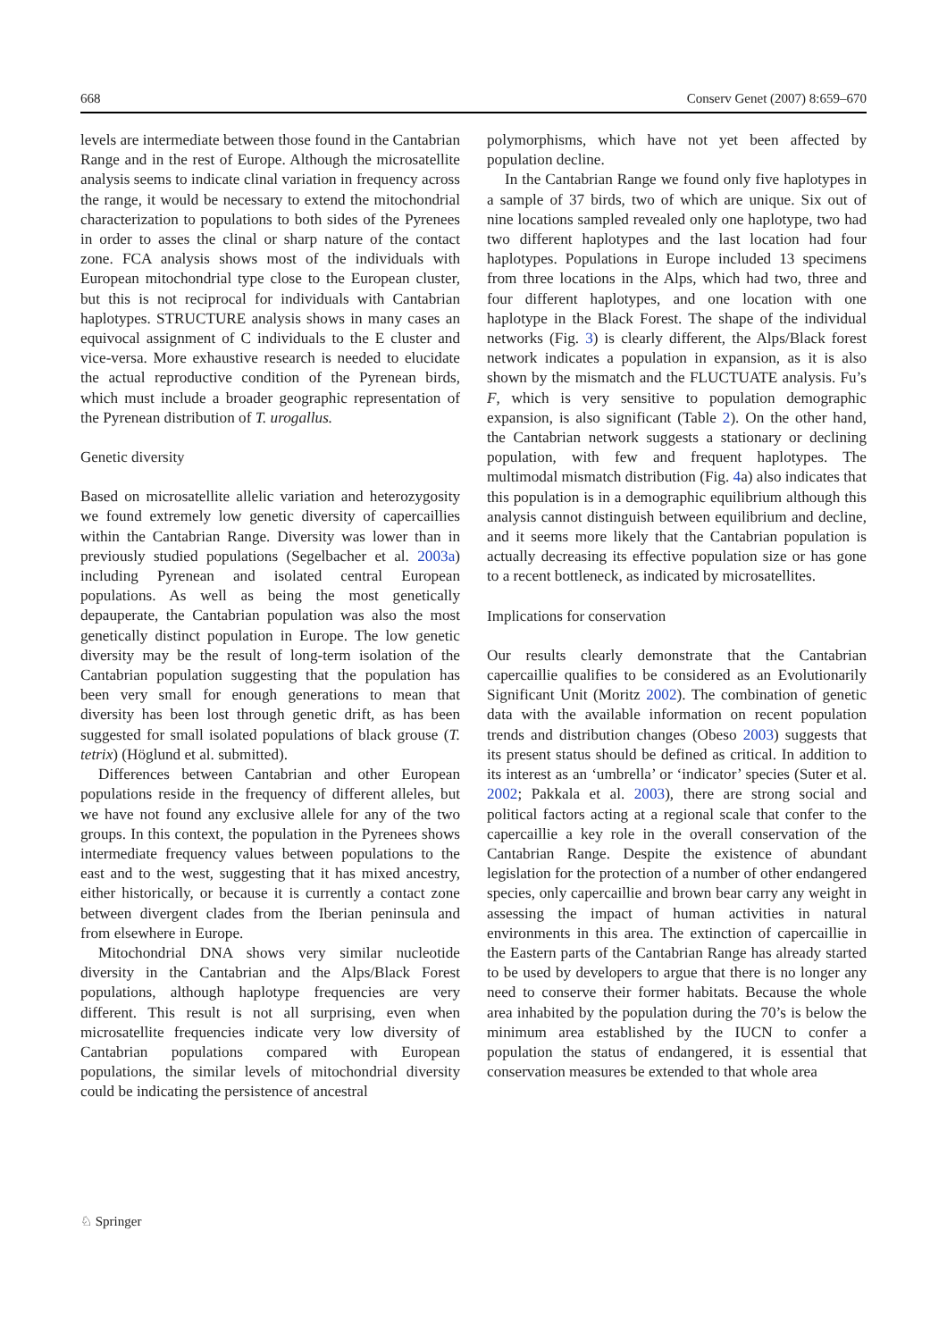668 Conserv Genet (2007) 8:659–670
levels are intermediate between those found in the Cantabrian Range and in the rest of Europe. Although the microsatellite analysis seems to indicate clinal variation in frequency across the range, it would be necessary to extend the mitochondrial characterization to populations to both sides of the Pyrenees in order to asses the clinal or sharp nature of the contact zone. FCA analysis shows most of the individuals with European mitochondrial type close to the European cluster, but this is not reciprocal for individuals with Cantabrian haplotypes. STRUCTURE analysis shows in many cases an equivocal assignment of C individuals to the E cluster and vice-versa. More exhaustive research is needed to elucidate the actual reproductive condition of the Pyrenean birds, which must include a broader geographic representation of the Pyrenean distribution of T. urogallus.
Genetic diversity
Based on microsatellite allelic variation and heterozygosity we found extremely low genetic diversity of capercaillies within the Cantabrian Range. Diversity was lower than in previously studied populations (Segelbacher et al. 2003a) including Pyrenean and isolated central European populations. As well as being the most genetically depauperate, the Cantabrian population was also the most genetically distinct population in Europe. The low genetic diversity may be the result of long-term isolation of the Cantabrian population suggesting that the population has been very small for enough generations to mean that diversity has been lost through genetic drift, as has been suggested for small isolated populations of black grouse (T. tetrix) (Höglund et al. submitted).
Differences between Cantabrian and other European populations reside in the frequency of different alleles, but we have not found any exclusive allele for any of the two groups. In this context, the population in the Pyrenees shows intermediate frequency values between populations to the east and to the west, suggesting that it has mixed ancestry, either historically, or because it is currently a contact zone between divergent clades from the Iberian peninsula and from elsewhere in Europe.
Mitochondrial DNA shows very similar nucleotide diversity in the Cantabrian and the Alps/Black Forest populations, although haplotype frequencies are very different. This result is not all surprising, even when microsatellite frequencies indicate very low diversity of Cantabrian populations compared with European populations, the similar levels of mitochondrial diversity could be indicating the persistence of ancestral
polymorphisms, which have not yet been affected by population decline.
In the Cantabrian Range we found only five haplotypes in a sample of 37 birds, two of which are unique. Six out of nine locations sampled revealed only one haplotype, two had two different haplotypes and the last location had four haplotypes. Populations in Europe included 13 specimens from three locations in the Alps, which had two, three and four different haplotypes, and one location with one haplotype in the Black Forest. The shape of the individual networks (Fig. 3) is clearly different, the Alps/Black forest network indicates a population in expansion, as it is also shown by the mismatch and the FLUCTUATE analysis. Fu’s F, which is very sensitive to population demographic expansion, is also significant (Table 2). On the other hand, the Cantabrian network suggests a stationary or declining population, with few and frequent haplotypes. The multimodal mismatch distribution (Fig. 4a) also indicates that this population is in a demographic equilibrium although this analysis cannot distinguish between equilibrium and decline, and it seems more likely that the Cantabrian population is actually decreasing its effective population size or has gone to a recent bottleneck, as indicated by microsatellites.
Implications for conservation
Our results clearly demonstrate that the Cantabrian capercaillie qualifies to be considered as an Evolutionarily Significant Unit (Moritz 2002). The combination of genetic data with the available information on recent population trends and distribution changes (Obeso 2003) suggests that its present status should be defined as critical. In addition to its interest as an ‘umbrella’ or ‘indicator’ species (Suter et al. 2002; Pakkala et al. 2003), there are strong social and political factors acting at a regional scale that confer to the capercaillie a key role in the overall conservation of the Cantabrian Range. Despite the existence of abundant legislation for the protection of a number of other endangered species, only capercaillie and brown bear carry any weight in assessing the impact of human activities in natural environments in this area. The extinction of capercaillie in the Eastern parts of the Cantabrian Range has already started to be used by developers to argue that there is no longer any need to conserve their former habitats. Because the whole area inhabited by the population during the 70’s is below the minimum area established by the IUCN to confer a population the status of endangered, it is essential that conservation measures be extended to that whole area
♘ Springer